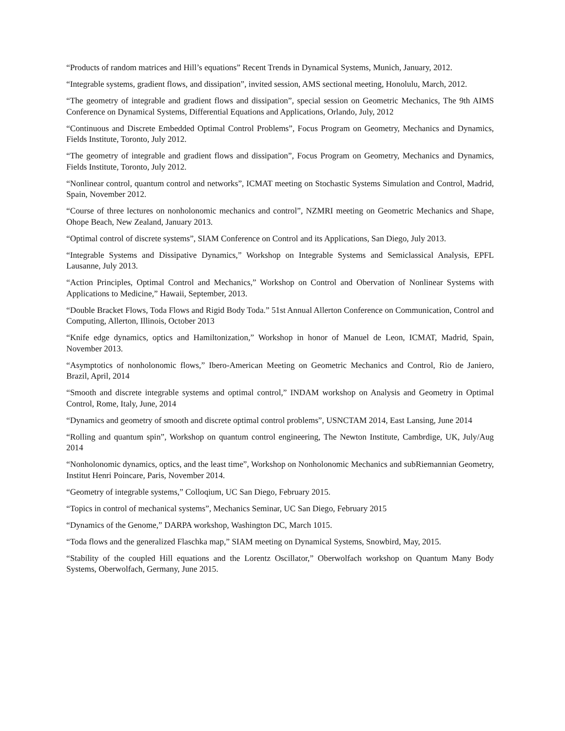“Products of random matrices and Hill’s equations” Recent Trends in Dynamical Systems, Munich, January, 2012.
“Integrable systems, gradient flows, and dissipation”, invited session, AMS sectional meeting, Honolulu, March, 2012.
“The geometry of integrable and gradient flows and dissipation”, special session on Geometric Mechanics, The 9th AIMS Conference on Dynamical Systems, Differential Equations and Applications, Orlando, July, 2012
“Continuous and Discrete Embedded Optimal Control Problems”, Focus Program on Geometry, Mechanics and Dynamics, Fields Institute, Toronto, July 2012.
“The geometry of integrable and gradient flows and dissipation”, Focus Program on Geometry, Mechanics and Dynamics, Fields Institute, Toronto, July 2012.
“Nonlinear control, quantum control and networks”, ICMAT meeting on Stochastic Systems Simulation and Control, Madrid, Spain, November 2012.
“Course of three lectures on nonholonomic mechanics and control”, NZMRI meeting on Geometric Mechanics and Shape, Ohope Beach, New Zealand, January 2013.
“Optimal control of discrete systems”, SIAM Conference on Control and its Applications, San Diego, July 2013.
“Integrable Systems and Dissipative Dynamics,” Workshop on Integrable Systems and Semiclassical Analysis, EPFL Lausanne, July 2013.
“Action Principles, Optimal Control and Mechanics,” Workshop on Control and Obervation of Nonlinear Systems with Applications to Medicine,” Hawaii, September, 2013.
“Double Bracket Flows, Toda Flows and Rigid Body Toda.” 51st Annual Allerton Conference on Communication, Control and Computing, Allerton, Illinois, October 2013
“Knife edge dynamics, optics and Hamiltonization,” Workshop in honor of Manuel de Leon, ICMAT, Madrid, Spain, November 2013.
“Asymptotics of nonholonomic flows,” Ibero-American Meeting on Geometric Mechanics and Control, Rio de Janiero, Brazil, April, 2014
“Smooth and discrete integrable systems and optimal control,” INDAM workshop on Analysis and Geometry in Optimal Control, Rome, Italy, June, 2014
“Dynamics and geometry of smooth and discrete optimal control problems”, USNCTAM 2014, East Lansing, June 2014
“Rolling and quantum spin”, Workshop on quantum control engineering, The Newton Institute, Cambrdige, UK, July/Aug 2014
“Nonholonomic dynamics, optics, and the least time”, Workshop on Nonholonomic Mechanics and subRiemannian Geometry, Institut Henri Poincare, Paris, November 2014.
“Geometry of integrable systems,” Colloqium, UC San Diego, February 2015.
“Topics in control of mechanical systems”, Mechanics Seminar, UC San Diego, February 2015
“Dynamics of the Genome,” DARPA workshop, Washington DC, March 1015.
“Toda flows and the generalized Flaschka map,” SIAM meeting on Dynamical Systems, Snowbird, May, 2015.
“Stability of the coupled Hill equations and the Lorentz Oscillator,” Oberwolfach workshop on Quantum Many Body Systems, Oberwolfach, Germany, June 2015.